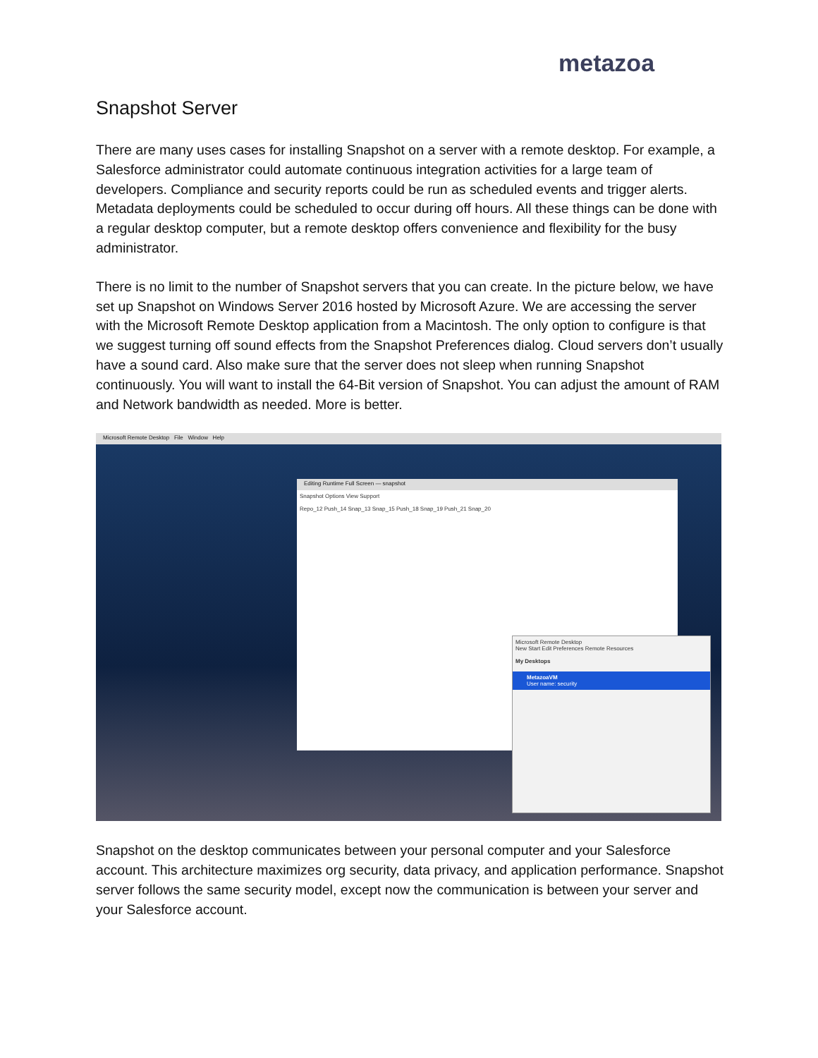metazoa
Snapshot Server
There are many uses cases for installing Snapshot on a server with a remote desktop. For example, a Salesforce administrator could automate continuous integration activities for a large team of developers. Compliance and security reports could be run as scheduled events and trigger alerts. Metadata deployments could be scheduled to occur during off hours. All these things can be done with a regular desktop computer, but a remote desktop offers convenience and flexibility for the busy administrator.
There is no limit to the number of Snapshot servers that you can create. In the picture below, we have set up Snapshot on Windows Server 2016 hosted by Microsoft Azure. We are accessing the server with the Microsoft Remote Desktop application from a Macintosh. The only option to configure is that we suggest turning off sound effects from the Snapshot Preferences dialog. Cloud servers don’t usually have a sound card. Also make sure that the server does not sleep when running Snapshot continuously. You will want to install the 64-Bit version of Snapshot. You can adjust the amount of RAM and Network bandwidth as needed. More is better.
Microsoft Remote Desktop File Window Help
Editing Runtime Full Screen — snapshot
Snapshot Options View Support
Repo_12 Push_14 Snap_13 Snap_15 Push_18 Snap_19 Push_21 Snap_20
Microsoft Remote Desktop
New Start Edit Preferences Remote Resources
My Desktops
MetazoaVM
User name: security
Snapshot on the desktop communicates between your personal computer and your Salesforce account. This architecture maximizes org security, data privacy, and application performance. Snapshot server follows the same security model, except now the communication is between your server and your Salesforce account.